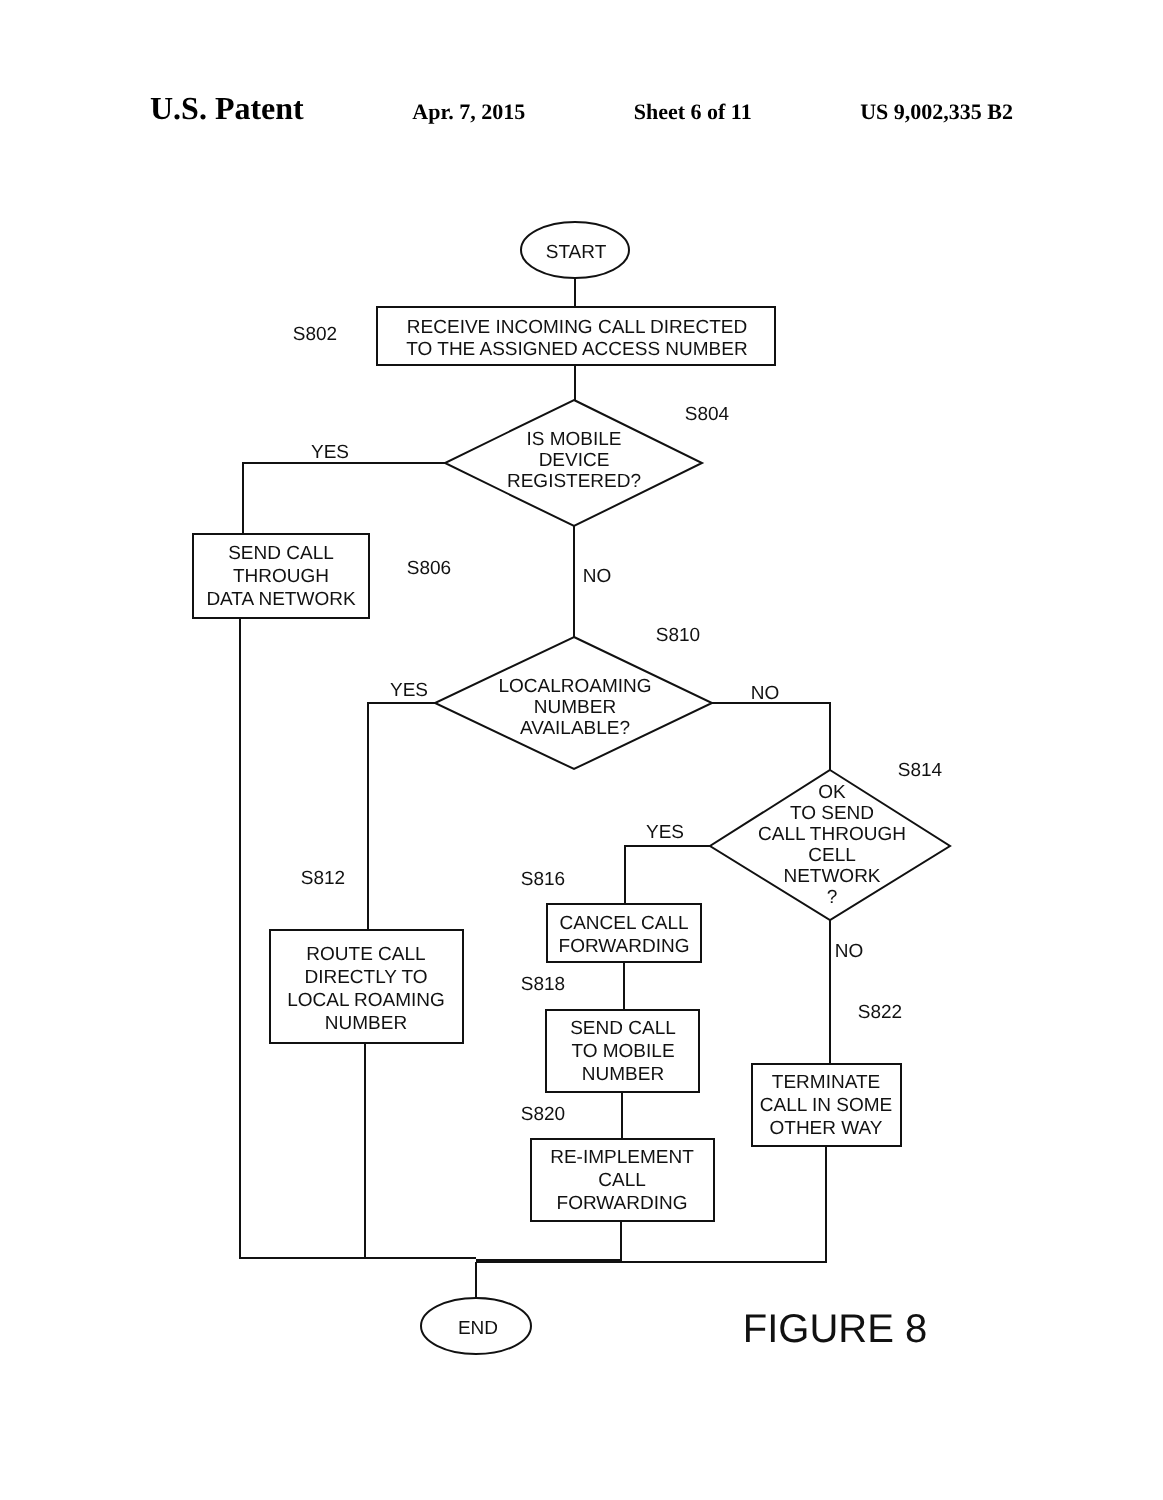U.S. Patent Apr. 7, 2015 Sheet 6 of 11 US 9,002,335 B2
START
RECEIVE INCOMING CALL DIRECTED
TO THE ASSIGNED ACCESS NUMBER
IS MOBILE
DEVICE
REGISTERED?
SEND CALL
THROUGH
DATA NETWORK
LOCALROAMING
NUMBER
AVAILABLE?
OK
TO SEND
CALL THROUGH
CELL
NETWORK
?
ROUTE CALL
DIRECTLY TO
LOCAL ROAMING
NUMBER
CANCEL CALL
FORWARDING
SEND CALL
TO MOBILE
NUMBER
RE-IMPLEMENT
CALL
FORWARDING
TERMINATE
CALL IN SOME
OTHER WAY
END
S802
S804
YES
S806
NO
S810
YES
NO
S814
YES
S812
S816
NO
S818
S822
S820
FIGURE 8